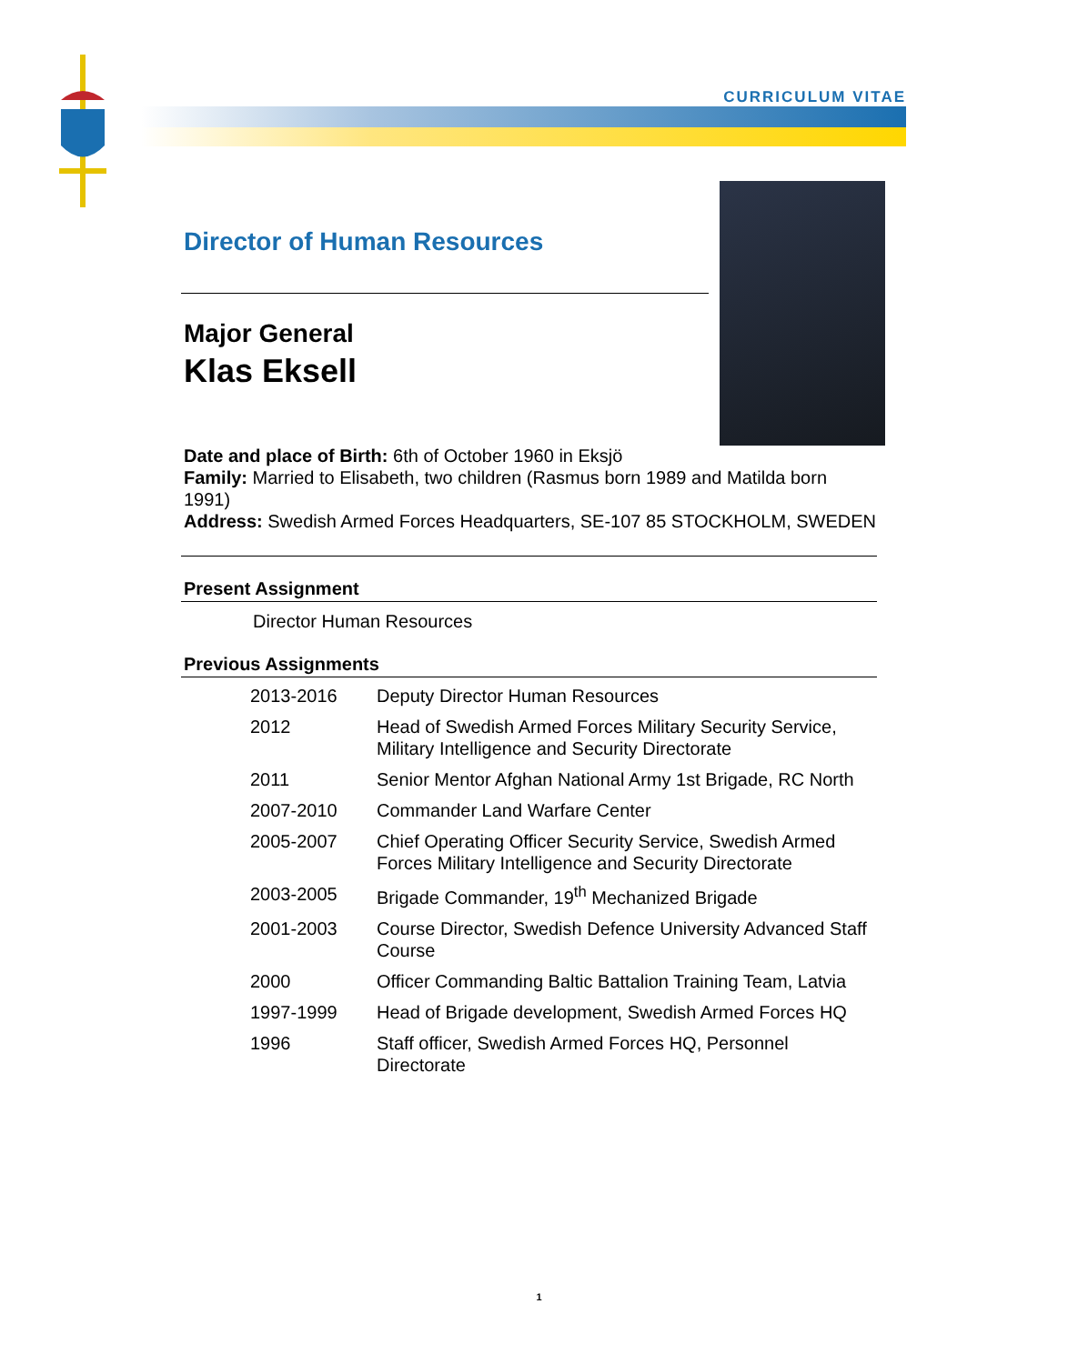CURRICULUM VITAE
Director of Human Resources
Major General
Klas Eksell
Date and place of Birth: 6th of October 1960 in Eksjö
Family: Married to Elisabeth, two children (Rasmus born 1989 and Matilda born 1991)
Address: Swedish Armed Forces Headquarters, SE-107 85 STOCKHOLM, SWEDEN
Present Assignment
Director Human Resources
Previous Assignments
| 2013-2016 | Deputy Director Human Resources |
| 2012 | Head of Swedish Armed Forces Military Security Service, Military Intelligence and Security Directorate |
| 2011 | Senior Mentor Afghan National Army 1st Brigade, RC North |
| 2007-2010 | Commander Land Warfare Center |
| 2005-2007 | Chief Operating Officer Security Service, Swedish Armed Forces Military Intelligence and Security Directorate |
| 2003-2005 | Brigade Commander, 19<sup>th</sup> Mechanized Brigade |
| 2001-2003 | Course Director, Swedish Defence University Advanced Staff Course |
| 2000 | Officer Commanding Baltic Battalion Training Team, Latvia |
| 1997-1999 | Head of Brigade development, Swedish Armed Forces HQ |
| 1996 | Staff officer, Swedish Armed Forces HQ, Personnel Directorate |
1